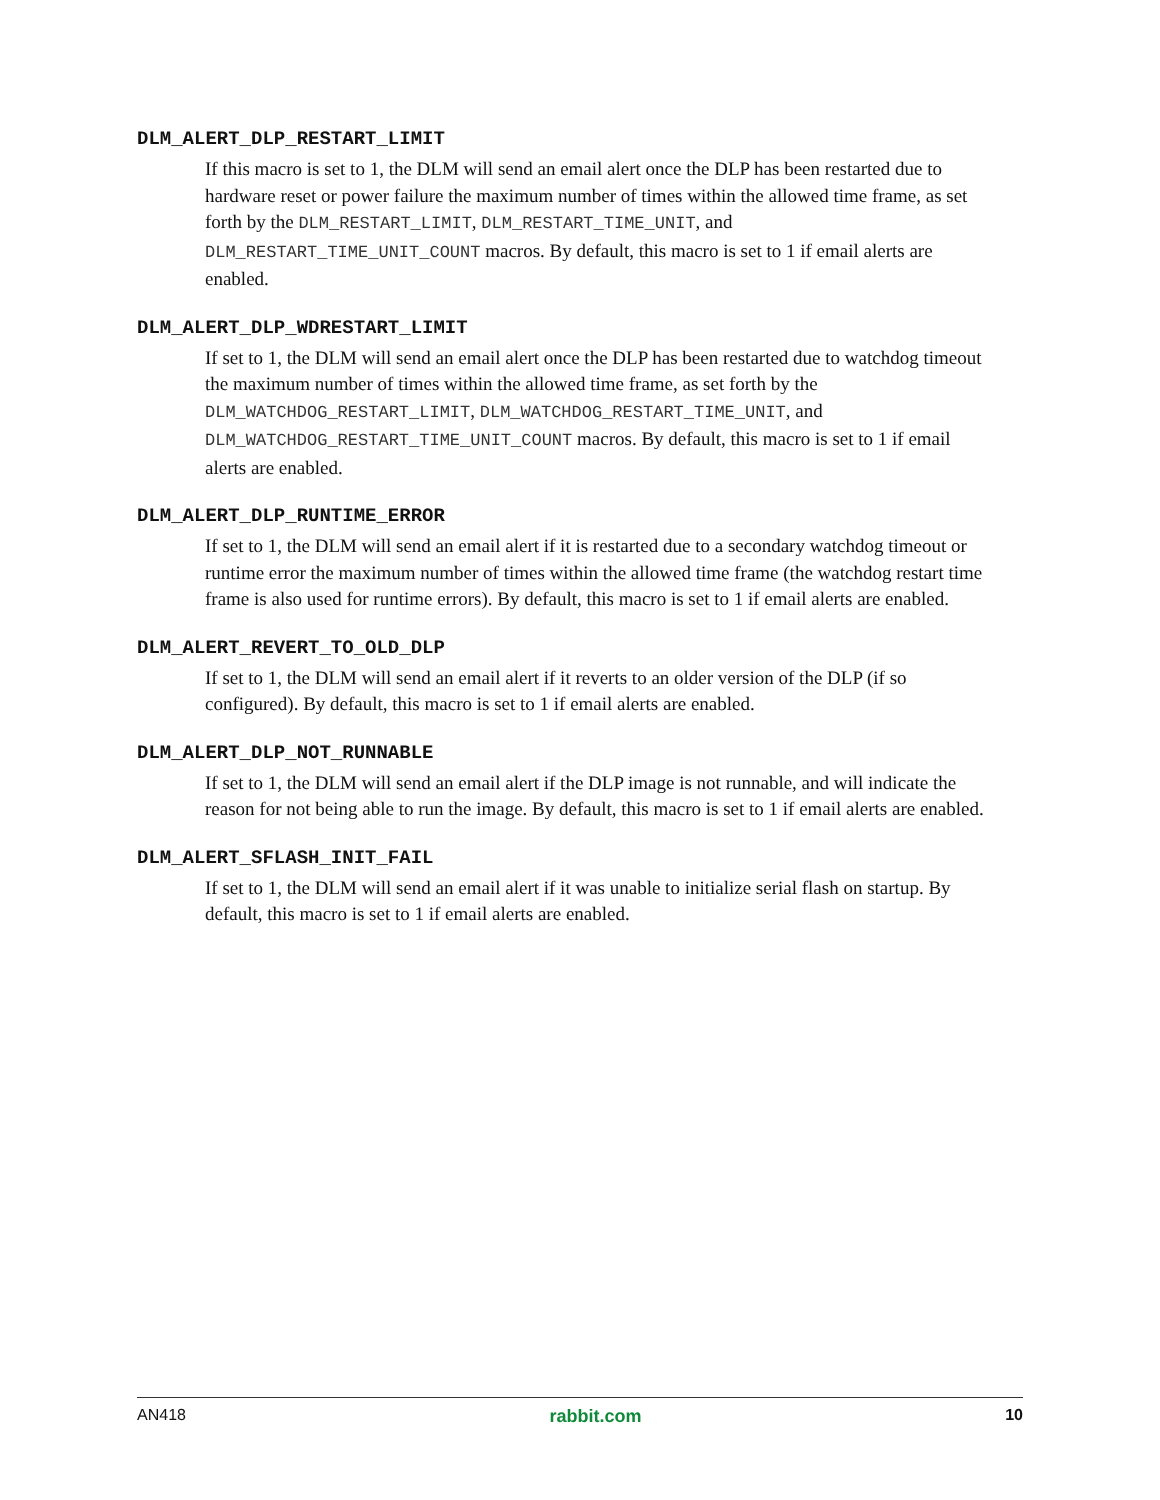DLM_ALERT_DLP_RESTART_LIMIT
If this macro is set to 1, the DLM will send an email alert once the DLP has been restarted due to hardware reset or power failure the maximum number of times within the allowed time frame, as set forth by the DLM_RESTART_LIMIT, DLM_RESTART_TIME_UNIT, and DLM_RESTART_TIME_UNIT_COUNT macros. By default, this macro is set to 1 if email alerts are enabled.
DLM_ALERT_DLP_WDRESTART_LIMIT
If set to 1, the DLM will send an email alert once the DLP has been restarted due to watchdog timeout the maximum number of times within the allowed time frame, as set forth by the DLM_WATCHDOG_RESTART_LIMIT, DLM_WATCHDOG_RESTART_TIME_UNIT, and DLM_WATCHDOG_RESTART_TIME_UNIT_COUNT macros. By default, this macro is set to 1 if email alerts are enabled.
DLM_ALERT_DLP_RUNTIME_ERROR
If set to 1, the DLM will send an email alert if it is restarted due to a secondary watchdog timeout or runtime error the maximum number of times within the allowed time frame (the watchdog restart time frame is also used for runtime errors). By default, this macro is set to 1 if email alerts are enabled.
DLM_ALERT_REVERT_TO_OLD_DLP
If set to 1, the DLM will send an email alert if it reverts to an older version of the DLP (if so configured). By default, this macro is set to 1 if email alerts are enabled.
DLM_ALERT_DLP_NOT_RUNNABLE
If set to 1, the DLM will send an email alert if the DLP image is not runnable, and will indicate the reason for not being able to run the image. By default, this macro is set to 1 if email alerts are enabled.
DLM_ALERT_SFLASH_INIT_FAIL
If set to 1, the DLM will send an email alert if it was unable to initialize serial flash on startup. By default, this macro is set to 1 if email alerts are enabled.
AN418 rabbit.com 10